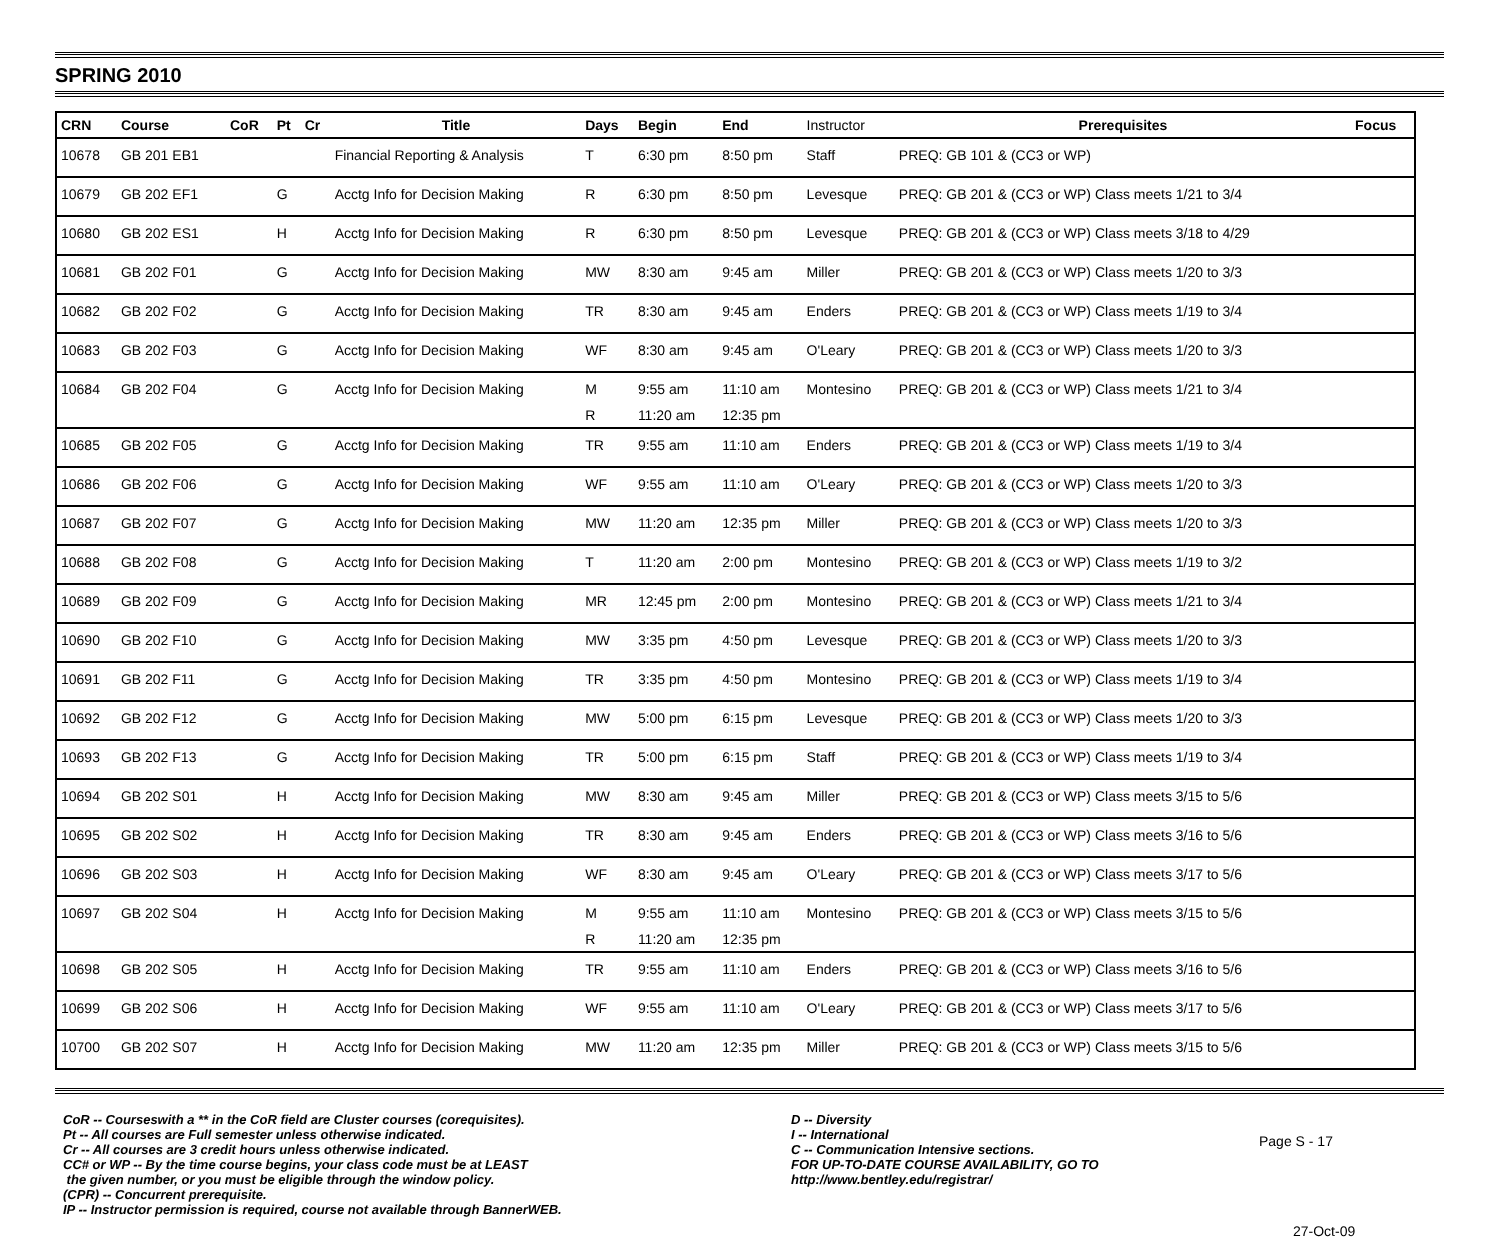SPRING 2010
| CRN | Course | CoR | Pt | Cr | Title | Days | Begin | End | Instructor | Prerequisites | Focus |
| --- | --- | --- | --- | --- | --- | --- | --- | --- | --- | --- | --- |
| 10678 | GB 201 EB1 | | | | Financial Reporting & Analysis | T | 6:30 pm | 8:50 pm | Staff | PREQ: GB 101 & (CC3 or WP) | |
| 10679 | GB 202 EF1 | | G | | Acctg Info for Decision Making | R | 6:30 pm | 8:50 pm | Levesque | PREQ: GB 201 & (CC3 or WP) Class meets 1/21 to 3/4 | |
| 10680 | GB 202 ES1 | | H | | Acctg Info for Decision Making | R | 6:30 pm | 8:50 pm | Levesque | PREQ: GB 201 & (CC3 or WP) Class meets 3/18 to 4/29 | |
| 10681 | GB 202 F01 | | G | | Acctg Info for Decision Making | MW | 8:30 am | 9:45 am | Miller | PREQ: GB 201 & (CC3 or WP) Class meets 1/20 to 3/3 | |
| 10682 | GB 202 F02 | | G | | Acctg Info for Decision Making | TR | 8:30 am | 9:45 am | Enders | PREQ: GB 201 & (CC3 or WP) Class meets 1/19 to 3/4 | |
| 10683 | GB 202 F03 | | G | | Acctg Info for Decision Making | WF | 8:30 am | 9:45 am | O'Leary | PREQ: GB 201 & (CC3 or WP) Class meets 1/20 to 3/3 | |
| 10684 | GB 202 F04 | | G | | Acctg Info for Decision Making | M | 9:55 am | 11:10 am | Montesino | PREQ: GB 201 & (CC3 or WP) Class meets 1/21 to 3/4 | |
| | | | | | | R | 11:20 am | 12:35 pm | | | |
| 10685 | GB 202 F05 | | G | | Acctg Info for Decision Making | TR | 9:55 am | 11:10 am | Enders | PREQ: GB 201 & (CC3 or WP) Class meets 1/19 to 3/4 | |
| 10686 | GB 202 F06 | | G | | Acctg Info for Decision Making | WF | 9:55 am | 11:10 am | O'Leary | PREQ: GB 201 & (CC3 or WP) Class meets 1/20 to 3/3 | |
| 10687 | GB 202 F07 | | G | | Acctg Info for Decision Making | MW | 11:20 am | 12:35 pm | Miller | PREQ: GB 201 & (CC3 or WP) Class meets 1/20 to 3/3 | |
| 10688 | GB 202 F08 | | G | | Acctg Info for Decision Making | T | 11:20 am | 2:00 pm | Montesino | PREQ: GB 201 & (CC3 or WP) Class meets 1/19 to 3/2 | |
| 10689 | GB 202 F09 | | G | | Acctg Info for Decision Making | MR | 12:45 pm | 2:00 pm | Montesino | PREQ: GB 201 & (CC3 or WP) Class meets 1/21 to 3/4 | |
| 10690 | GB 202 F10 | | G | | Acctg Info for Decision Making | MW | 3:35 pm | 4:50 pm | Levesque | PREQ: GB 201 & (CC3 or WP) Class meets 1/20 to 3/3 | |
| 10691 | GB 202 F11 | | G | | Acctg Info for Decision Making | TR | 3:35 pm | 4:50 pm | Montesino | PREQ: GB 201 & (CC3 or WP) Class meets 1/19 to 3/4 | |
| 10692 | GB 202 F12 | | G | | Acctg Info for Decision Making | MW | 5:00 pm | 6:15 pm | Levesque | PREQ: GB 201 & (CC3 or WP) Class meets 1/20 to 3/3 | |
| 10693 | GB 202 F13 | | G | | Acctg Info for Decision Making | TR | 5:00 pm | 6:15 pm | Staff | PREQ: GB 201 & (CC3 or WP) Class meets 1/19 to 3/4 | |
| 10694 | GB 202 S01 | | H | | Acctg Info for Decision Making | MW | 8:30 am | 9:45 am | Miller | PREQ: GB 201 & (CC3 or WP) Class meets 3/15 to 5/6 | |
| 10695 | GB 202 S02 | | H | | Acctg Info for Decision Making | TR | 8:30 am | 9:45 am | Enders | PREQ: GB 201 & (CC3 or WP) Class meets 3/16 to 5/6 | |
| 10696 | GB 202 S03 | | H | | Acctg Info for Decision Making | WF | 8:30 am | 9:45 am | O'Leary | PREQ: GB 201 & (CC3 or WP) Class meets 3/17 to 5/6 | |
| 10697 | GB 202 S04 | | H | | Acctg Info for Decision Making | M | 9:55 am | 11:10 am | Montesino | PREQ: GB 201 & (CC3 or WP) Class meets 3/15 to 5/6 | |
| | | | | | | R | 11:20 am | 12:35 pm | | | |
| 10698 | GB 202 S05 | | H | | Acctg Info for Decision Making | TR | 9:55 am | 11:10 am | Enders | PREQ: GB 201 & (CC3 or WP) Class meets 3/16 to 5/6 | |
| 10699 | GB 202 S06 | | H | | Acctg Info for Decision Making | WF | 9:55 am | 11:10 am | O'Leary | PREQ: GB 201 & (CC3 or WP) Class meets 3/17 to 5/6 | |
| 10700 | GB 202 S07 | | H | | Acctg Info for Decision Making | MW | 11:20 am | 12:35 pm | Miller | PREQ: GB 201 & (CC3 or WP) Class meets 3/15 to 5/6 | |
CoR -- Courseswith a ** in the CoR field are Cluster courses (corequisites).
Pt -- All courses are Full semester unless otherwise indicated.
Cr -- All courses are 3 credit hours unless otherwise indicated.
CC# or WP -- By the time course begins, your class code must be at LEAST
the given number, or you must be eligible through the window policy.
(CPR) -- Concurrent prerequisite.
IP -- Instructor permission is required, course not available through BannerWEB.
D -- Diversity
I -- International
C -- Communication Intensive sections.
FOR UP-TO-DATE COURSE AVAILABILITY, GO TO
http://www.bentley.edu/registrar/
Page S - 17
27-Oct-09